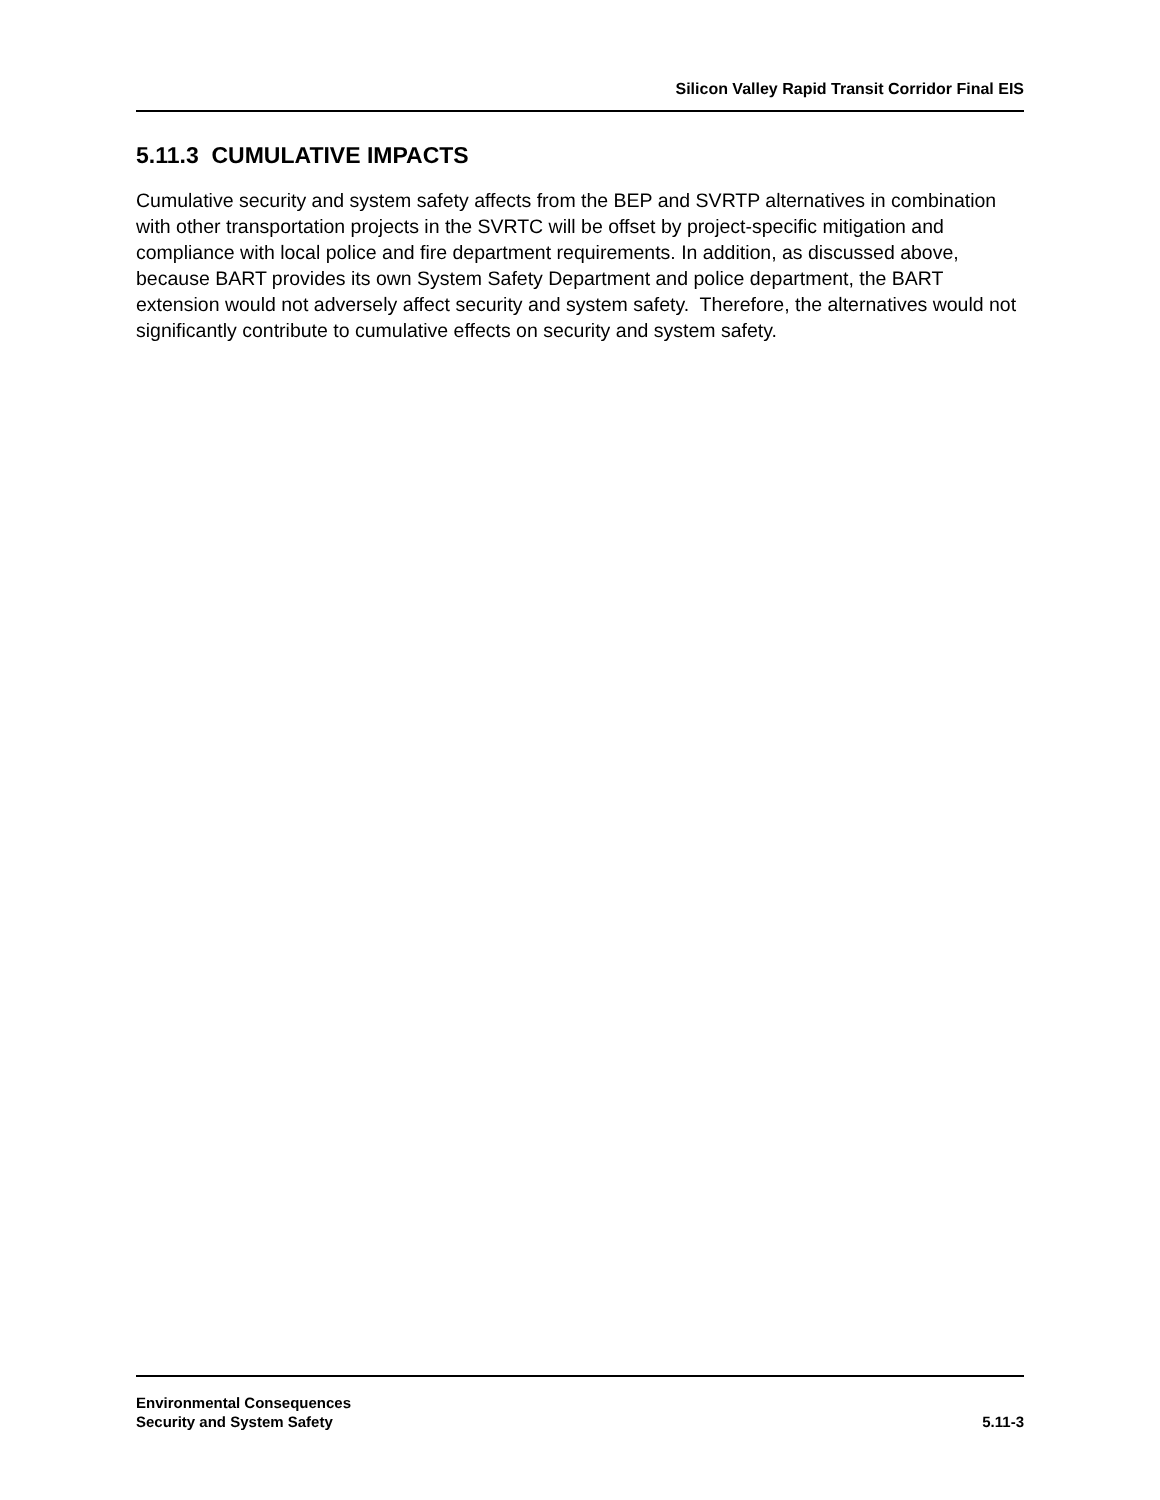Silicon Valley Rapid Transit Corridor Final EIS
5.11.3 CUMULATIVE IMPACTS
Cumulative security and system safety affects from the BEP and SVRTP alternatives in combination with other transportation projects in the SVRTC will be offset by project-specific mitigation and compliance with local police and fire department requirements. In addition, as discussed above, because BART provides its own System Safety Department and police department, the BART extension would not adversely affect security and system safety. Therefore, the alternatives would not significantly contribute to cumulative effects on security and system safety.
Environmental Consequences
Security and System Safety
5.11-3